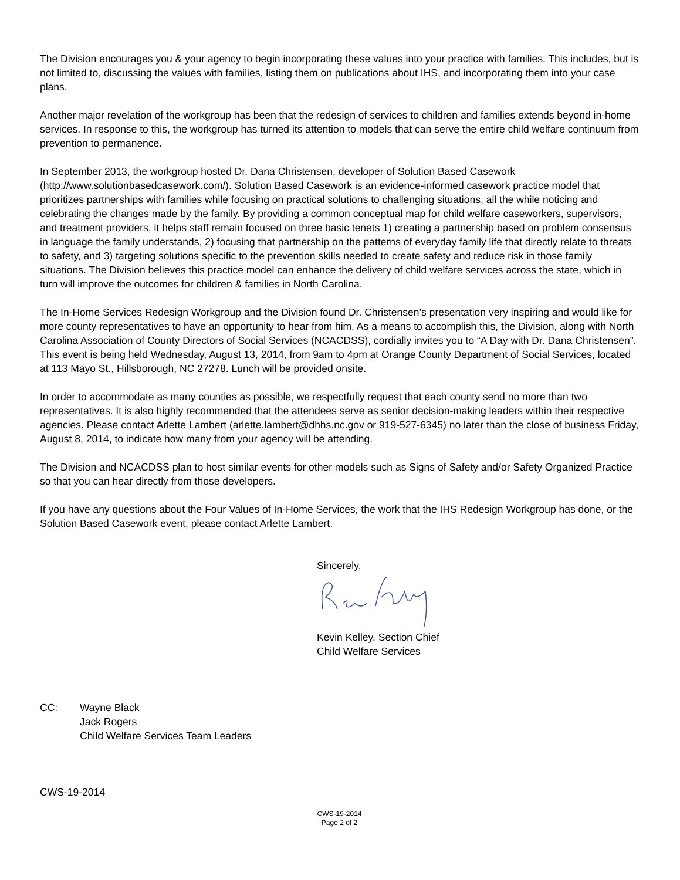The Division encourages you & your agency to begin incorporating these values into your practice with families. This includes, but is not limited to, discussing the values with families, listing them on publications about IHS, and incorporating them into your case plans.
Another major revelation of the workgroup has been that the redesign of services to children and families extends beyond in-home services. In response to this, the workgroup has turned its attention to models that can serve the entire child welfare continuum from prevention to permanence.
In September 2013, the workgroup hosted Dr. Dana Christensen, developer of Solution Based Casework (http://www.solutionbasedcasework.com/). Solution Based Casework is an evidence-informed casework practice model that prioritizes partnerships with families while focusing on practical solutions to challenging situations, all the while noticing and celebrating the changes made by the family. By providing a common conceptual map for child welfare caseworkers, supervisors, and treatment providers, it helps staff remain focused on three basic tenets 1) creating a partnership based on problem consensus in language the family understands, 2) focusing that partnership on the patterns of everyday family life that directly relate to threats to safety, and 3) targeting solutions specific to the prevention skills needed to create safety and reduce risk in those family situations. The Division believes this practice model can enhance the delivery of child welfare services across the state, which in turn will improve the outcomes for children & families in North Carolina.
The In-Home Services Redesign Workgroup and the Division found Dr. Christensen’s presentation very inspiring and would like for more county representatives to have an opportunity to hear from him. As a means to accomplish this, the Division, along with North Carolina Association of County Directors of Social Services (NCACDSS), cordially invites you to “A Day with Dr. Dana Christensen”. This event is being held Wednesday, August 13, 2014, from 9am to 4pm at Orange County Department of Social Services, located at 113 Mayo St., Hillsborough, NC 27278. Lunch will be provided onsite.
In order to accommodate as many counties as possible, we respectfully request that each county send no more than two representatives. It is also highly recommended that the attendees serve as senior decision-making leaders within their respective agencies. Please contact Arlette Lambert (arlette.lambert@dhhs.nc.gov or 919-527-6345) no later than the close of business Friday, August 8, 2014, to indicate how many from your agency will be attending.
The Division and NCACDSS plan to host similar events for other models such as Signs of Safety and/or Safety Organized Practice so that you can hear directly from those developers.
If you have any questions about the Four Values of In-Home Services, the work that the IHS Redesign Workgroup has done, or the Solution Based Casework event, please contact Arlette Lambert.
Sincerely, Kevin Kelley, Section Chief
Child Welfare Services
CC: Wayne Black
Jack Rogers
Child Welfare Services Team Leaders
CWS-19-2014
CWS-19-2014
Page 2 of 2